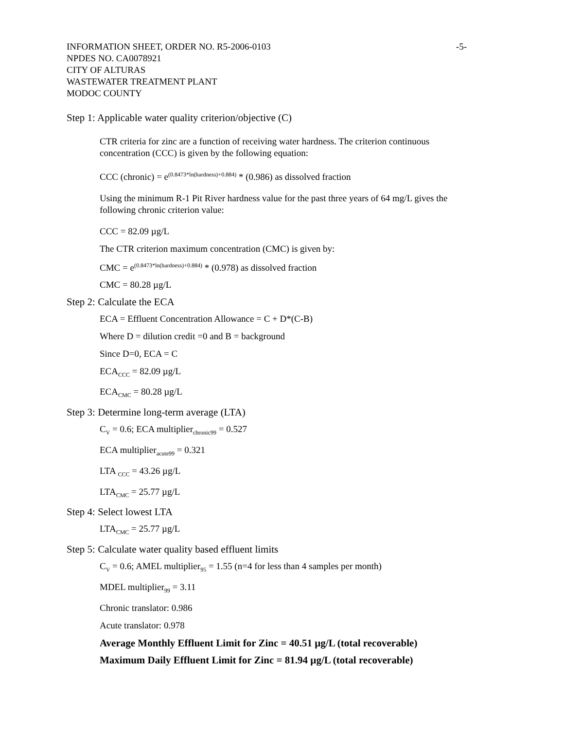INFORMATION SHEET, ORDER NO. R5-2006-0103 -5-
NPDES NO. CA0078921
CITY OF ALTURAS
WASTEWATER TREATMENT PLANT
MODOC COUNTY
Step 1: Applicable water quality criterion/objective (C)
CTR criteria for zinc are a function of receiving water hardness. The criterion continuous concentration (CCC) is given by the following equation:
CCC (chronic) = e<sup>(0.8473*ln(hardness)+0.884)</sup> * (0.986) as dissolved fraction
Using the minimum R-1 Pit River hardness value for the past three years of 64 mg/L gives the following chronic criterion value:
CCC = 82.09 µg/L
The CTR criterion maximum concentration (CMC) is given by:
CMC = e<sup>(0.8473*ln(hardness)+0.884)</sup> * (0.978) as dissolved fraction
CMC = 80.28 µg/L
Step 2: Calculate the ECA
ECA = Effluent Concentration Allowance = C + D*(C-B)
Where D = dilution credit =0 and B = background
Since D=0, ECA = C
ECA<sub>CCC</sub> = 82.09 µg/L
ECA<sub>CMC</sub> = 80.28 µg/L
Step 3: Determine long-term average (LTA)
C<sub>V</sub> = 0.6; ECA multiplier<sub>chronic99</sub> = 0.527
ECA multiplier<sub>acute99</sub> = 0.321
LTA <sub>CCC</sub> = 43.26 µg/L
LTA<sub>CMC</sub> = 25.77 µg/L
Step 4: Select lowest LTA
LTA<sub>CMC</sub> = 25.77 µg/L
Step 5: Calculate water quality based effluent limits
C<sub>V</sub> = 0.6; AMEL multiplier<sub>95</sub> = 1.55 (n=4 for less than 4 samples per month)
MDEL multiplier<sub>99</sub> = 3.11
Chronic translator: 0.986
Acute translator: 0.978
Average Monthly Effluent Limit for Zinc = 40.51 µg/L (total recoverable)
Maximum Daily Effluent Limit for Zinc = 81.94 µg/L (total recoverable)